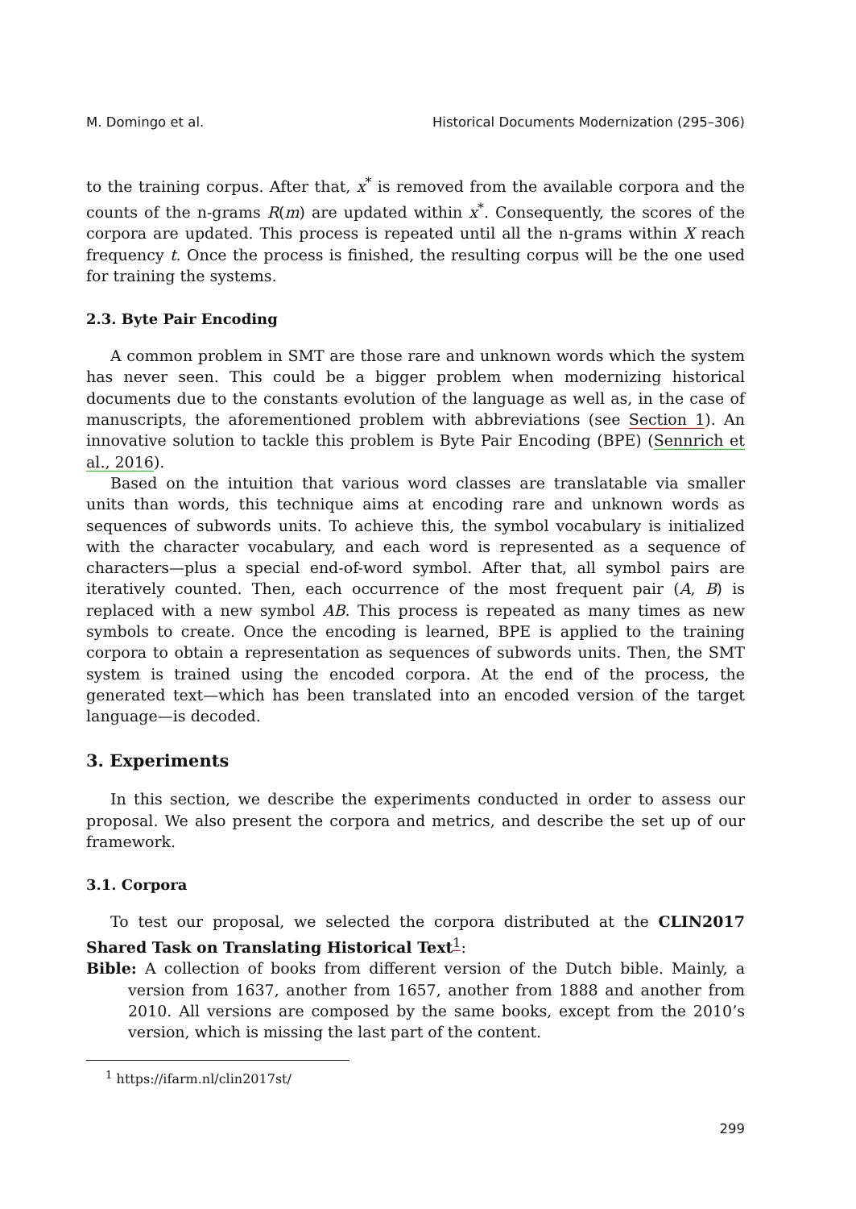M. Domingo et al. Historical Documents Modernization (295–306)
to the training corpus. After that, x<sup>*</sup> is removed from the available corpora and the counts of the n-grams R(m) are updated within x<sup>*</sup>. Consequently, the scores of the corpora are updated. This process is repeated until all the n-grams within X reach frequency t. Once the process is finished, the resulting corpus will be the one used for training the systems.
2.3. Byte Pair Encoding
A common problem in SMT are those rare and unknown words which the system has never seen. This could be a bigger problem when modernizing historical documents due to the constants evolution of the language as well as, in the case of manuscripts, the aforementioned problem with abbreviations (see Section 1). An innovative solution to tackle this problem is Byte Pair Encoding (BPE) (Sennrich et al., 2016).
Based on the intuition that various word classes are translatable via smaller units than words, this technique aims at encoding rare and unknown words as sequences of subwords units. To achieve this, the symbol vocabulary is initialized with the character vocabulary, and each word is represented as a sequence of characters—plus a special end-of-word symbol. After that, all symbol pairs are iteratively counted. Then, each occurrence of the most frequent pair (A, B) is replaced with a new symbol AB. This process is repeated as many times as new symbols to create. Once the encoding is learned, BPE is applied to the training corpora to obtain a representation as sequences of subwords units. Then, the SMT system is trained using the encoded corpora. At the end of the process, the generated text—which has been translated into an encoded version of the target language—is decoded.
3. Experiments
In this section, we describe the experiments conducted in order to assess our proposal. We also present the corpora and metrics, and describe the set up of our framework.
3.1. Corpora
To test our proposal, we selected the corpora distributed at the CLIN2017 Shared Task on Translating Historical Text<sup>1</sup>:
Bible: A collection of books from different version of the Dutch bible. Mainly, a version from 1637, another from 1657, another from 1888 and another from 2010. All versions are composed by the same books, except from the 2010’s version, which is missing the last part of the content.
<sup>1</sup> https://ifarm.nl/clin2017st/
299